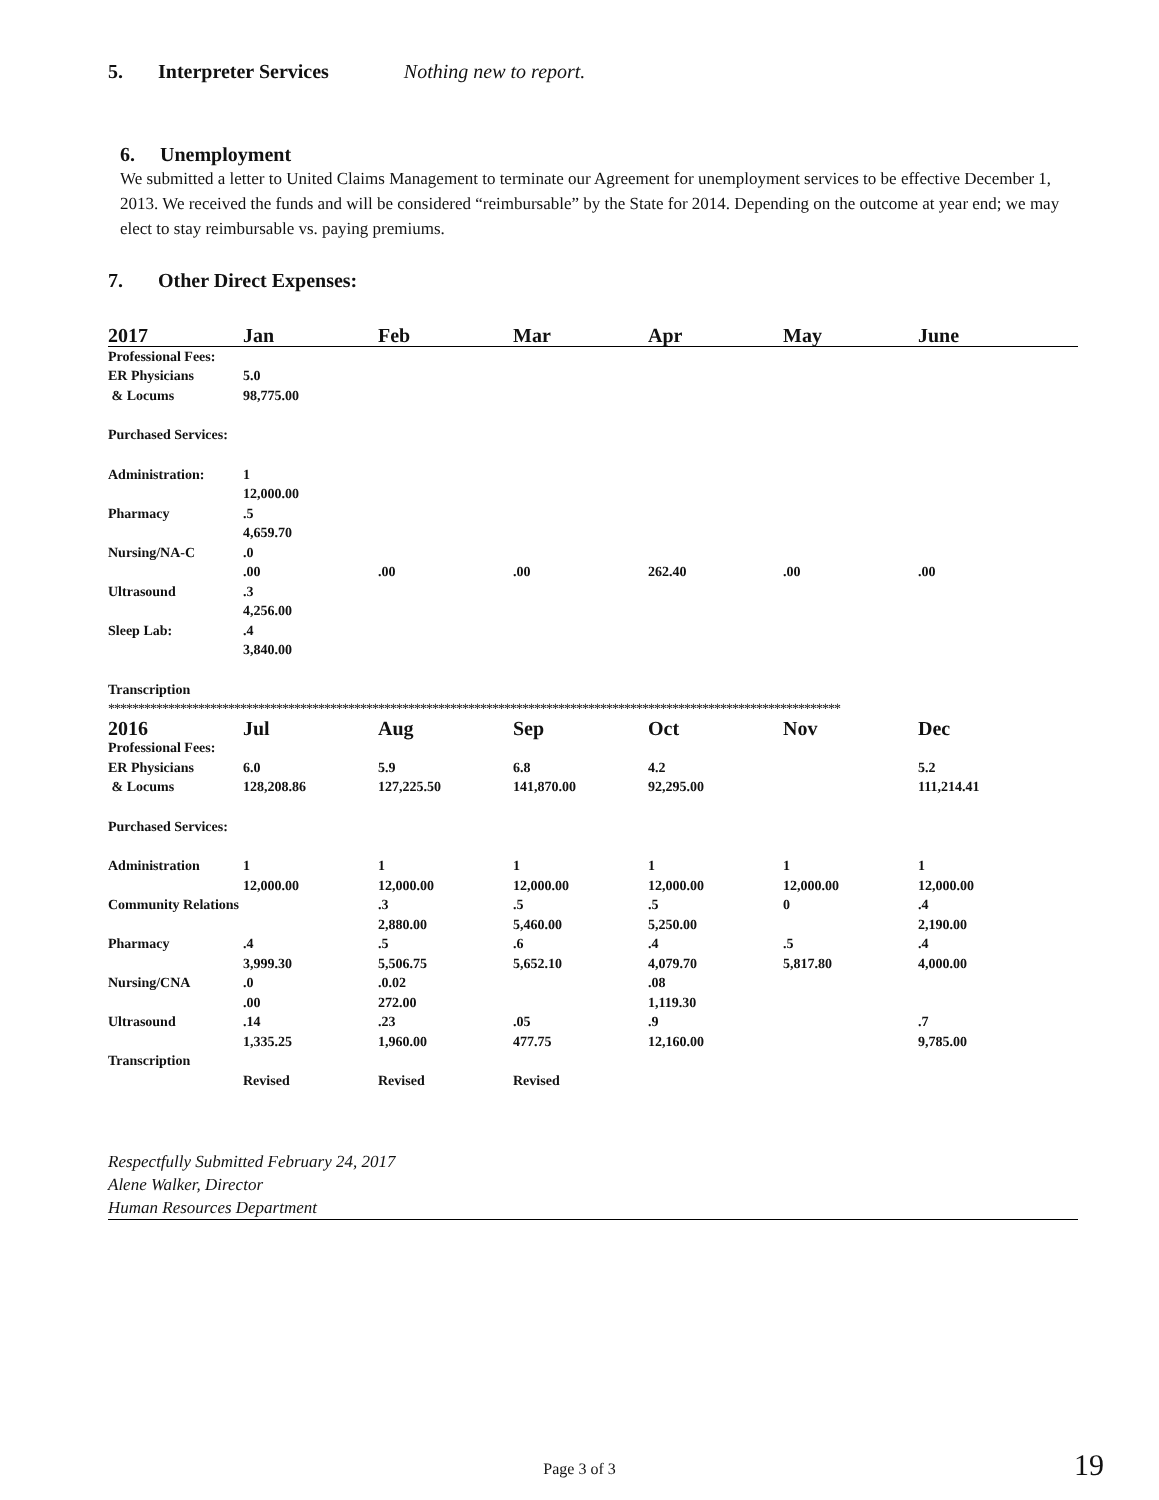5. Interpreter Services Nothing new to report.
6. Unemployment
We submitted a letter to United Claims Management to terminate our Agreement for unemployment services to be effective December 1, 2013. We received the funds and will be considered “reimbursable” by the State for 2014. Depending on the outcome at year end; we may elect to stay reimbursable vs. paying premiums.
7. Other Direct Expenses:
| 2017 | Jan | Feb | Mar | Apr | May | June |
| --- | --- | --- | --- | --- | --- | --- |
| Professional Fees: | | | | | | |
| ER Physicians & Locums | 5.0 98,775.00 | | | | | |
| Purchased Services: | | | | | | |
| Administration: | 1 12,000.00 | | | | | |
| Pharmacy | .5 4,659.70 | | | | | |
| Nursing/NA-C | .0 .00 | .00 | .00 | 262.40 | .00 | .00 |
| Ultrasound | .3 4,256.00 | | | | | |
| Sleep Lab: | .4 3,840.00 | | | | | |
| Transcription ************************************************************************************************************************** | | | | | | |
| 2016 | Jul | Aug | Sep | Oct | Nov | Dec |
| Professional Fees: | | | | | | |
| ER Physicians & Locums | 6.0 128,208.86 | 5.9 127,225.50 | 6.8 141,870.00 | 4.2 92,295.00 | | 5.2 111,214.41 |
| Purchased Services: | | | | | | |
| Administration | 1 12,000.00 | 1 12,000.00 | 1 12,000.00 | 1 12,000.00 | 1 12,000.00 | 1 12,000.00 |
| Community Relations | | .3 2,880.00 | .5 5,460.00 | .5 5,250.00 | 0 | .4 2,190.00 |
| Pharmacy | .4 3,999.30 | .5 5,506.75 | .6 5,652.10 | .4 4,079.70 | .5 5,817.80 | .4 4,000.00 |
| Nursing/CNA | .0 .00 | .0.02 272.00 | | .08 1,119.30 | | |
| Ultrasound | .14 1,335.25 | .23 1,960.00 | .05 477.75 | .9 12,160.00 | | .7 9,785.00 |
| Transcription | Revised | Revised | Revised | | | |
Respectfully Submitted February 24, 2017
Alene Walker, Director
Human Resources Department
Page 3 of 3 19